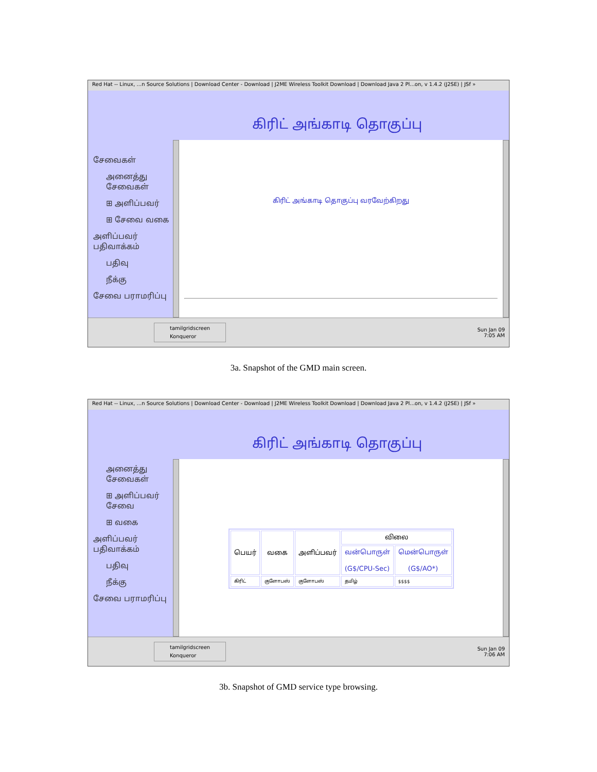Red Hat -- Linux, ...n Source Solutions | Download Center - Download | J2ME Wireless Toolkit Download | Download Java 2 Pl...on, v 1.4.2 (J2SE) | JSf »
கிரிட் அங்காடி தொகுப்பு
சேவைகள்
அனைத்து சேவைகள்
⊞ அளிப்பவர்
⊞ சேவை வகை
அளிப்பவர் பதிவாக்கம்
பதிவு
நீக்கு
சேவை பராமரிப்பு
கிரிட் அங்காடி தொகுப்பு வரவேற்கிறது
tamilgridscreen
Konqueror Sun Jan 09
7:05 AM
3a. Snapshot of the GMD main screen.
Red Hat -- Linux, ...n Source Solutions | Download Center - Download | J2ME Wireless Toolkit Download | Download Java 2 Pl...on, v 1.4.2 (J2SE) | JSf »
கிரிட் அங்காடி தொகுப்பு
அனைத்து சேவைகள்
⊞ அளிப்பவர் சேவை
⊞ வகை
அளிப்பவர் பதிவாக்கம்
பதிவு
நீக்கு
சேவை பராமரிப்பு
| பெயர் | வகை | அளிப்பவர் | விலை | |
| --- | --- | --- | --- | --- |
| | | | வன்பொருள் (G$/CPU-Sec) | மென்பொருள் (G$/AO*) |
| கிரிட் | குளோபஸ் | குளோபஸ் | தமிழ் | $$$$ |
tamilgridscreen
Konqueror Sun Jan 09
7:06 AM
3b. Snapshot of GMD service type browsing.